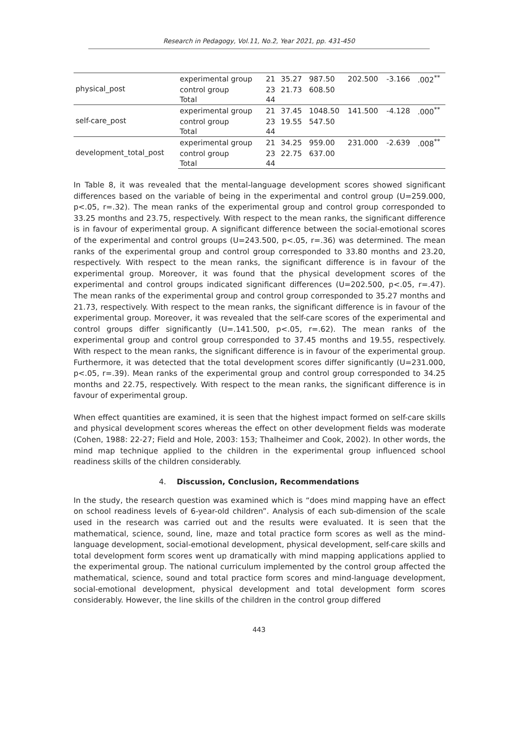Research in Pedagogy, Vol.11, No.2, Year 2021, pp. 431-450
| physical_post | experimental group | 21 | 35.27 | 987.50 | 202.500 | -3.166 | .002<sup>**</sup> |
| | control group | 23 | 21.73 | 608.50 | | | |
| | Total | 44 | | | | | |
| self-care_post | experimental group | 21 | 37.45 | 1048.50 | 141.500 | -4.128 | .000<sup>**</sup> |
| | control group | 23 | 19.55 | 547.50 | | | |
| | Total | 44 | | | | | |
| development_total_post | experimental group | 21 | 34.25 | 959.00 | 231.000 | -2.639 | .008<sup>**</sup> |
| | control group | 23 | 22.75 | 637.00 | | | |
| | Total | 44 | | | | | |
In Table 8, it was revealed that the mental-language development scores showed significant differences based on the variable of being in the experimental and control group (U=259.000, p<.05, r=.32). The mean ranks of the experimental group and control group corresponded to 33.25 months and 23.75, respectively. With respect to the mean ranks, the significant difference is in favour of experimental group. A significant difference between the social-emotional scores of the experimental and control groups (U=243.500, p<.05, r=.36) was determined. The mean ranks of the experimental group and control group corresponded to 33.80 months and 23.20, respectively. With respect to the mean ranks, the significant difference is in favour of the experimental group. Moreover, it was found that the physical development scores of the experimental and control groups indicated significant differences (U=202.500, p<.05, r=.47). The mean ranks of the experimental group and control group corresponded to 35.27 months and 21.73, respectively. With respect to the mean ranks, the significant difference is in favour of the experimental group. Moreover, it was revealed that the self-care scores of the experimental and control groups differ significantly (U=.141.500, p<.05, r=.62). The mean ranks of the experimental group and control group corresponded to 37.45 months and 19.55, respectively. With respect to the mean ranks, the significant difference is in favour of the experimental group. Furthermore, it was detected that the total development scores differ significantly (U=231.000, p<.05, r=.39). Mean ranks of the experimental group and control group corresponded to 34.25 months and 22.75, respectively. With respect to the mean ranks, the significant difference is in favour of experimental group.
When effect quantities are examined, it is seen that the highest impact formed on self-care skills and physical development scores whereas the effect on other development fields was moderate (Cohen, 1988: 22-27; Field and Hole, 2003: 153; Thalheimer and Cook, 2002). In other words, the mind map technique applied to the children in the experimental group influenced school readiness skills of the children considerably.
4. Discussion, Conclusion, Recommendations
In the study, the research question was examined which is “does mind mapping have an effect on school readiness levels of 6-year-old children”. Analysis of each sub-dimension of the scale used in the research was carried out and the results were evaluated. It is seen that the mathematical, science, sound, line, maze and total practice form scores as well as the mind-language development, social-emotional development, physical development, self-care skills and total development form scores went up dramatically with mind mapping applications applied to the experimental group. The national curriculum implemented by the control group affected the mathematical, science, sound and total practice form scores and mind-language development, social-emotional development, physical development and total development form scores considerably. However, the line skills of the children in the control group differed
443